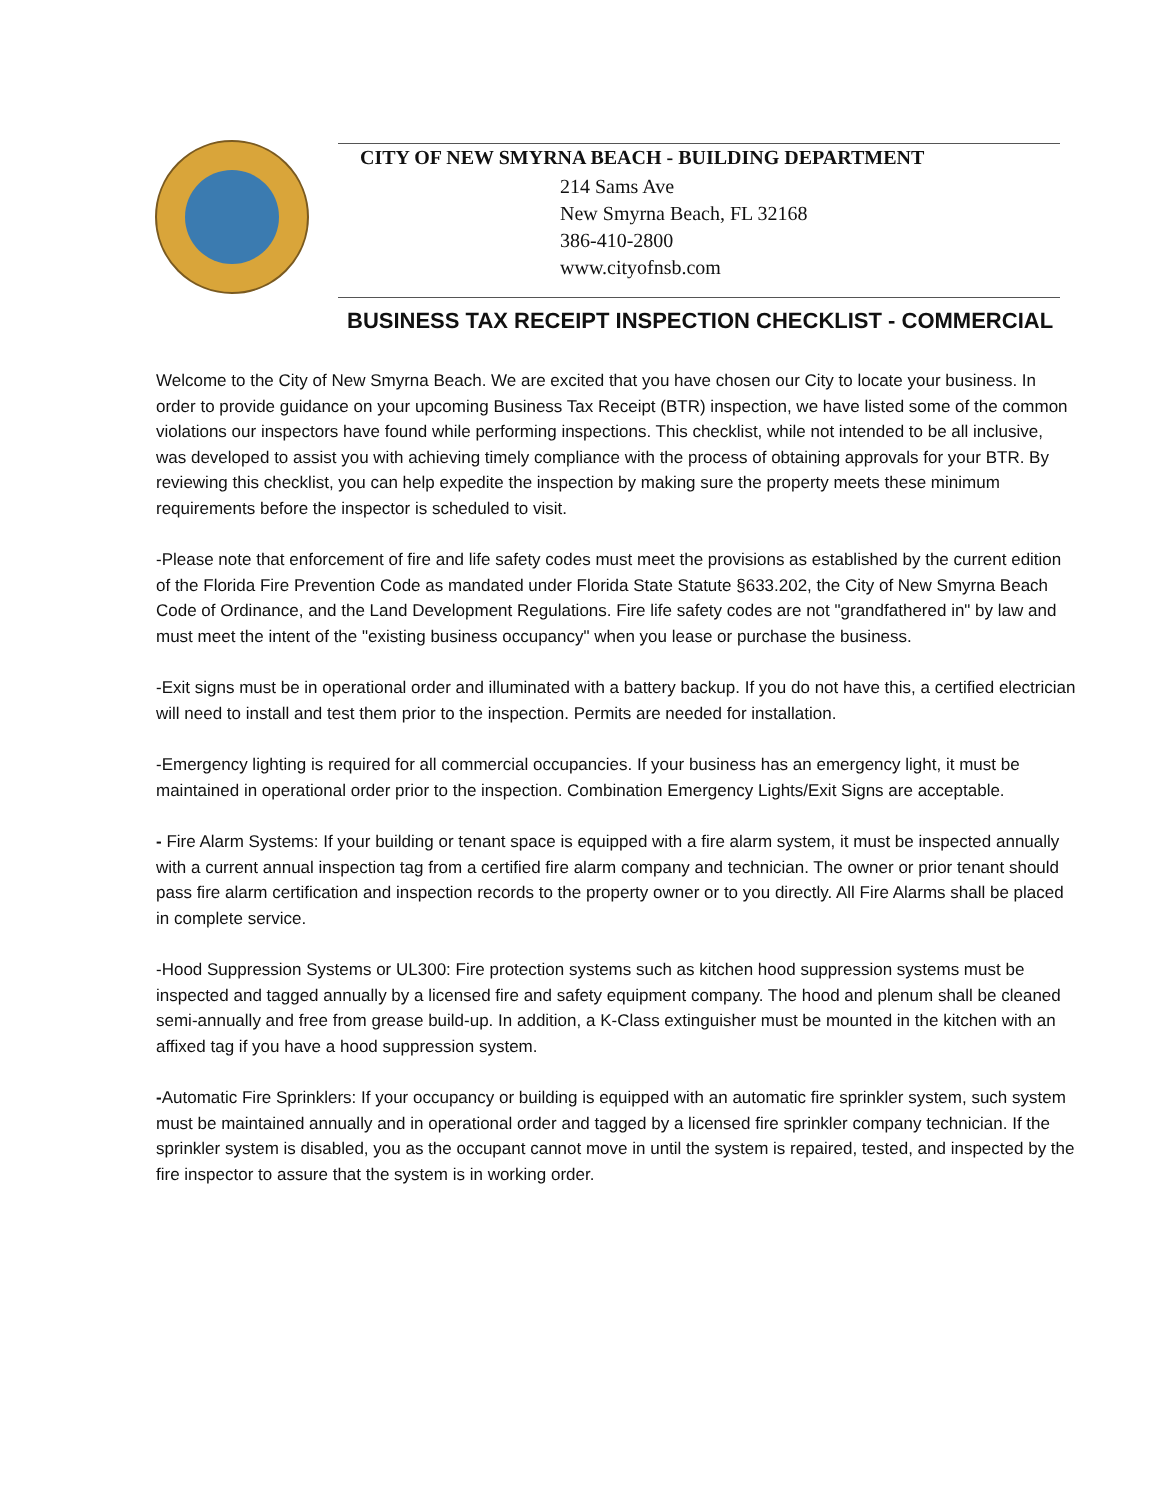CITY OF NEW SMYRNA BEACH - BUILDING DEPARTMENT
214 Sams Ave
New Smyrna Beach, FL 32168
386-410-2800
www.cityofnsb.com
BUSINESS TAX RECEIPT INSPECTION CHECKLIST - COMMERCIAL
Welcome to the City of New Smyrna Beach. We are excited that you have chosen our City to locate your business. In order to provide guidance on your upcoming Business Tax Receipt (BTR) inspection, we have listed some of the common violations our inspectors have found while performing inspections. This checklist, while not intended to be all inclusive, was developed to assist you with achieving timely compliance with the process of obtaining approvals for your BTR. By reviewing this checklist, you can help expedite the inspection by making sure the property meets these minimum requirements before the inspector is scheduled to visit.
-Please note that enforcement of fire and life safety codes must meet the provisions as established by the current edition of the Florida Fire Prevention Code as mandated under Florida State Statute §633.202, the City of New Smyrna Beach Code of Ordinance, and the Land Development Regulations. Fire life safety codes are not "grandfathered in" by law and must meet the intent of the "existing business occupancy" when you lease or purchase the business.
-Exit signs must be in operational order and illuminated with a battery backup. If you do not have this, a certified electrician will need to install and test them prior to the inspection. Permits are needed for installation.
-Emergency lighting is required for all commercial occupancies. If your business has an emergency light, it must be maintained in operational order prior to the inspection. Combination Emergency Lights/Exit Signs are acceptable.
- Fire Alarm Systems: If your building or tenant space is equipped with a fire alarm system, it must be inspected annually with a current annual inspection tag from a certified fire alarm company and technician. The owner or prior tenant should pass fire alarm certification and inspection records to the property owner or to you directly. All Fire Alarms shall be placed in complete service.
-Hood Suppression Systems or UL300: Fire protection systems such as kitchen hood suppression systems must be inspected and tagged annually by a licensed fire and safety equipment company. The hood and plenum shall be cleaned semi-annually and free from grease build-up. In addition, a K-Class extinguisher must be mounted in the kitchen with an affixed tag if you have a hood suppression system.
-Automatic Fire Sprinklers: If your occupancy or building is equipped with an automatic fire sprinkler system, such system must be maintained annually and in operational order and tagged by a licensed fire sprinkler company technician. If the sprinkler system is disabled, you as the occupant cannot move in until the system is repaired, tested, and inspected by the fire inspector to assure that the system is in working order.